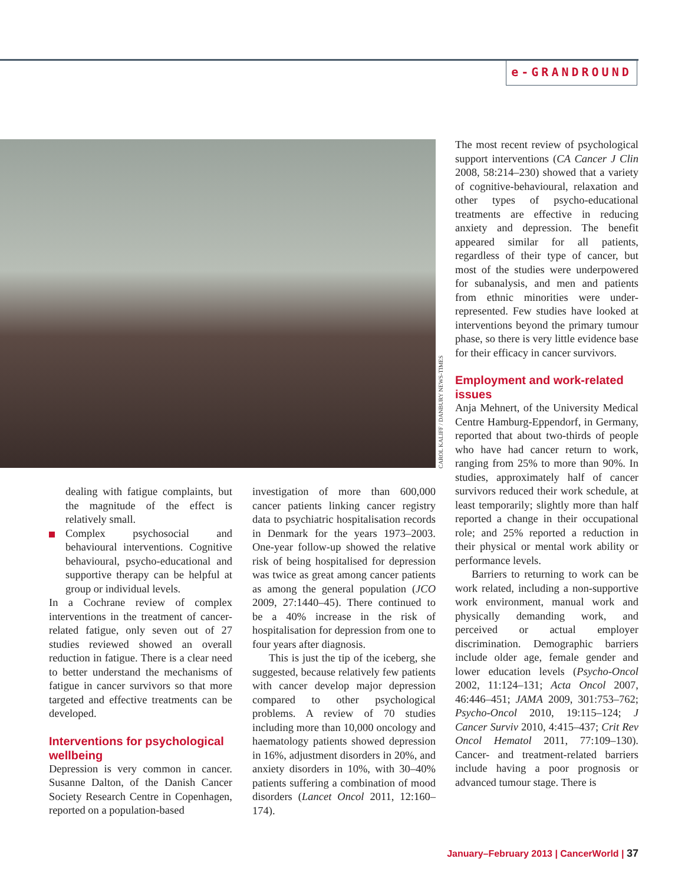e-GRANDROUND
CAROL KALIFF / DANBURY NEWS-TIMES
dealing with fatigue complaints, but the magnitude of the effect is relatively small.
Complex psychosocial and behavioural interventions. Cognitive behavioural, psycho-educational and supportive therapy can be helpful at group or individual levels.
In a Cochrane review of complex interventions in the treatment of cancer-related fatigue, only seven out of 27 studies reviewed showed an overall reduction in fatigue. There is a clear need to better understand the mechanisms of fatigue in cancer survivors so that more targeted and effective treatments can be developed.
Interventions for psychological wellbeing
Depression is very common in cancer. Susanne Dalton, of the Danish Cancer Society Research Centre in Copenhagen, reported on a population-based
investigation of more than 600,000 cancer patients linking cancer registry data to psychiatric hospitalisation records in Denmark for the years 1973–2003. One-year follow-up showed the relative risk of being hospitalised for depression was twice as great among cancer patients as among the general population (JCO 2009, 27:1440–45). There continued to be a 40% increase in the risk of hospitalisation for depression from one to four years after diagnosis.
This is just the tip of the iceberg, she suggested, because relatively few patients with cancer develop major depression compared to other psychological problems. A review of 70 studies including more than 10,000 oncology and haematology patients showed depression in 16%, adjustment disorders in 20%, and anxiety disorders in 10%, with 30–40% patients suffering a combination of mood disorders (Lancet Oncol 2011, 12:160–174).
The most recent review of psychological support interventions (CA Cancer J Clin 2008, 58:214–230) showed that a variety of cognitive-behavioural, relaxation and other types of psycho-educational treatments are effective in reducing anxiety and depression. The benefit appeared similar for all patients, regardless of their type of cancer, but most of the studies were underpowered for subanalysis, and men and patients from ethnic minorities were under-represented. Few studies have looked at interventions beyond the primary tumour phase, so there is very little evidence base for their efficacy in cancer survivors.
Employment and work-related issues
Anja Mehnert, of the University Medical Centre Hamburg-Eppendorf, in Germany, reported that about two-thirds of people who have had cancer return to work, ranging from 25% to more than 90%. In studies, approximately half of cancer survivors reduced their work schedule, at least temporarily; slightly more than half reported a change in their occupational role; and 25% reported a reduction in their physical or mental work ability or performance levels.
Barriers to returning to work can be work related, including a non-supportive work environment, manual work and physically demanding work, and perceived or actual employer discrimination. Demographic barriers include older age, female gender and lower education levels (Psycho-Oncol 2002, 11:124–131; Acta Oncol 2007, 46:446–451; JAMA 2009, 301:753–762; Psycho-Oncol 2010, 19:115–124; J Cancer Surviv 2010, 4:415–437; Crit Rev Oncol Hematol 2011, 77:109–130). Cancer- and treatment-related barriers include having a poor prognosis or advanced tumour stage. There is
January–February 2013 | CancerWorld | 37